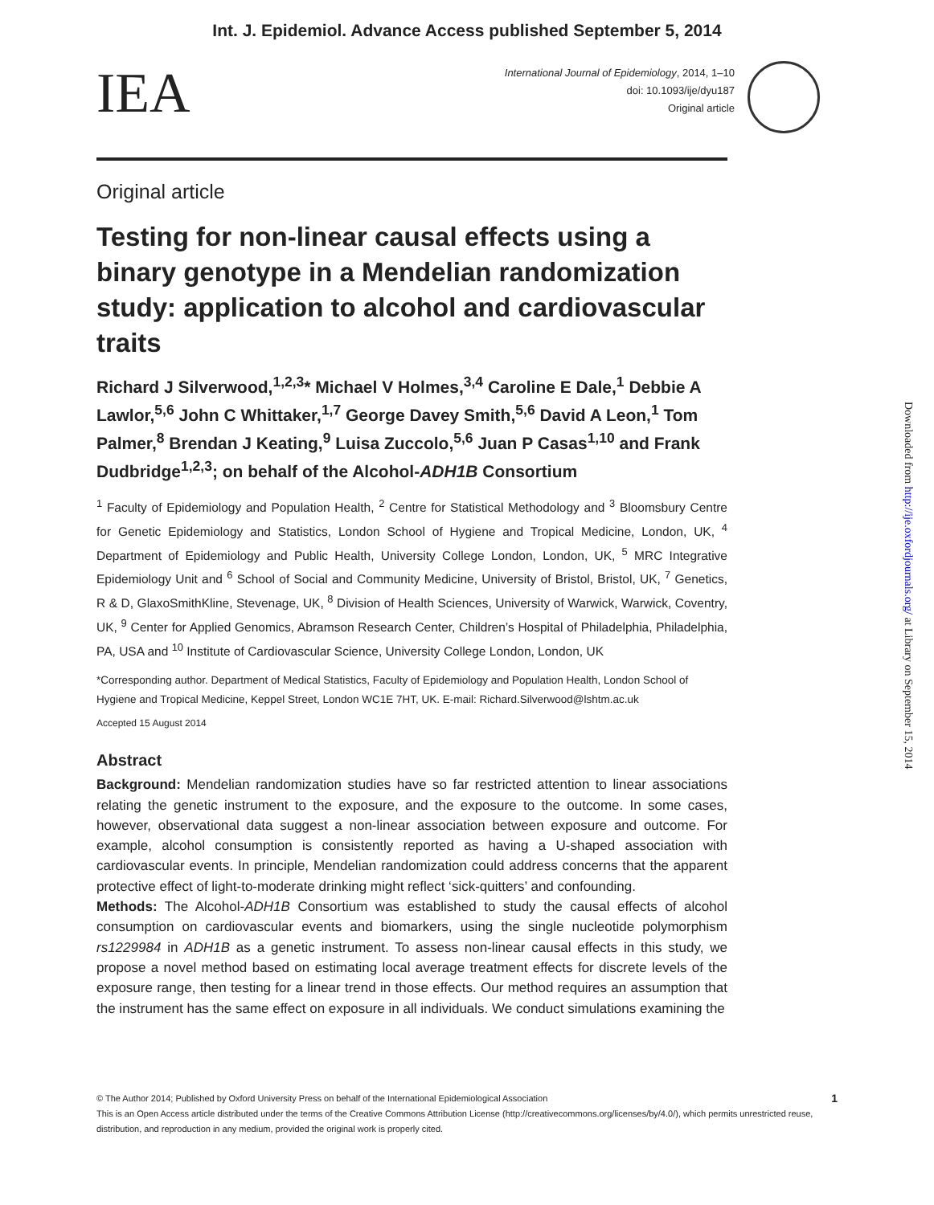Int. J. Epidemiol. Advance Access published September 5, 2014
IEA
International Journal of Epidemiology, 2014, 1–10
doi: 10.1093/ije/dyu187
Original article
Original article
Testing for non-linear causal effects using a binary genotype in a Mendelian randomization study: application to alcohol and cardiovascular traits
Richard J Silverwood,<sup>1,2,3</sup>* Michael V Holmes,<sup>3,4</sup> Caroline E Dale,<sup>1</sup> Debbie A Lawlor,<sup>5,6</sup> John C Whittaker,<sup>1,7</sup> George Davey Smith,<sup>5,6</sup> David A Leon,<sup>1</sup> Tom Palmer,<sup>8</sup> Brendan J Keating,<sup>9</sup> Luisa Zuccolo,<sup>5,6</sup> Juan P Casas<sup>1,10</sup> and Frank Dudbridge<sup>1,2,3</sup>; on behalf of the Alcohol-ADH1B Consortium
<sup>1</sup> Faculty of Epidemiology and Population Health, <sup>2</sup> Centre for Statistical Methodology and <sup>3</sup> Bloomsbury Centre for Genetic Epidemiology and Statistics, London School of Hygiene and Tropical Medicine, London, UK, <sup>4</sup> Department of Epidemiology and Public Health, University College London, London, UK, <sup>5</sup> MRC Integrative Epidemiology Unit and <sup>6</sup> School of Social and Community Medicine, University of Bristol, Bristol, UK, <sup>7</sup> Genetics, R & D, GlaxoSmithKline, Stevenage, UK, <sup>8</sup> Division of Health Sciences, University of Warwick, Warwick, Coventry, UK, <sup>9</sup> Center for Applied Genomics, Abramson Research Center, Children’s Hospital of Philadelphia, Philadelphia, PA, USA and <sup>10</sup> Institute of Cardiovascular Science, University College London, London, UK
*Corresponding author. Department of Medical Statistics, Faculty of Epidemiology and Population Health, London School of Hygiene and Tropical Medicine, Keppel Street, London WC1E 7HT, UK. E-mail: Richard.Silverwood@lshtm.ac.uk
Accepted 15 August 2014
Abstract
Background: Mendelian randomization studies have so far restricted attention to linear associations relating the genetic instrument to the exposure, and the exposure to the outcome. In some cases, however, observational data suggest a non-linear association between exposure and outcome. For example, alcohol consumption is consistently reported as having a U-shaped association with cardiovascular events. In principle, Mendelian randomization could address concerns that the apparent protective effect of light-to-moderate drinking might reflect ‘sick-quitters’ and confounding.
Methods: The Alcohol-ADH1B Consortium was established to study the causal effects of alcohol consumption on cardiovascular events and biomarkers, using the single nucleotide polymorphism rs1229984 in ADH1B as a genetic instrument. To assess non-linear causal effects in this study, we propose a novel method based on estimating local average treatment effects for discrete levels of the exposure range, then testing for a linear trend in those effects. Our method requires an assumption that the instrument has the same effect on exposure in all individuals. We conduct simulations examining the
© The Author 2014; Published by Oxford University Press on behalf of the International Epidemiological Association 1
This is an Open Access article distributed under the terms of the Creative Commons Attribution License (http://creativecommons.org/licenses/by/4.0/), which permits unrestricted reuse, distribution, and reproduction in any medium, provided the original work is properly cited.
Downloaded from http://ije.oxfordjournals.org/ at Library on September 15, 2014